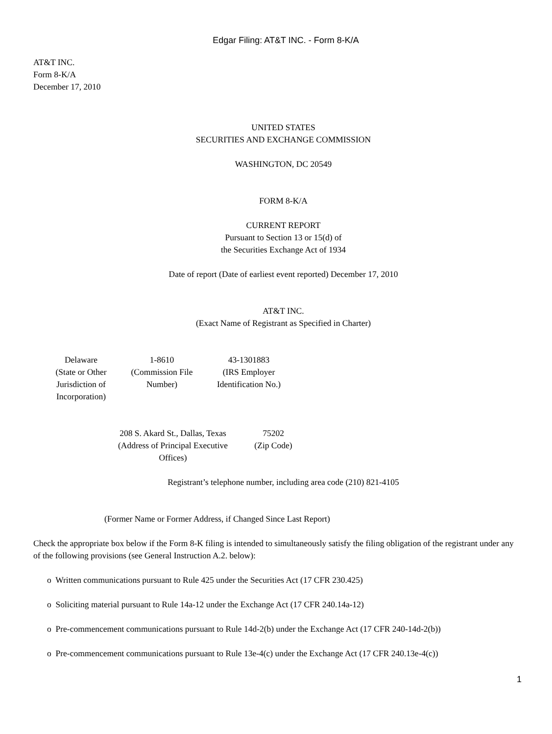Edgar Filing: AT&T INC. - Form 8-K/A
AT&T INC.
Form 8-K/A
December 17, 2010
UNITED STATES
SECURITIES AND EXCHANGE COMMISSION
WASHINGTON, DC 20549
FORM 8-K/A
CURRENT REPORT
Pursuant to Section 13 or 15(d) of
the Securities Exchange Act of 1934
Date of report (Date of earliest event reported) December 17, 2010
AT&T INC.
(Exact Name of Registrant as Specified in Charter)
| Delaware (State or Other Jurisdiction of Incorporation) | 1-8610 (Commission File Number) | 43-1301883 (IRS Employer Identification No.) |
| 208 S. Akard St., Dallas, Texas (Address of Principal Executive Offices) | 75202 (Zip Code) |
Registrant’s telephone number, including area code (210) 821-4105
(Former Name or Former Address, if Changed Since Last Report)
Check the appropriate box below if the Form 8-K filing is intended to simultaneously satisfy the filing obligation of the registrant under any of the following provisions (see General Instruction A.2. below):
o Written communications pursuant to Rule 425 under the Securities Act (17 CFR 230.425)
o Soliciting material pursuant to Rule 14a-12 under the Exchange Act (17 CFR 240.14a-12)
o Pre-commencement communications pursuant to Rule 14d-2(b) under the Exchange Act (17 CFR 240-14d-2(b))
o Pre-commencement communications pursuant to Rule 13e-4(c) under the Exchange Act (17 CFR 240.13e-4(c))
1